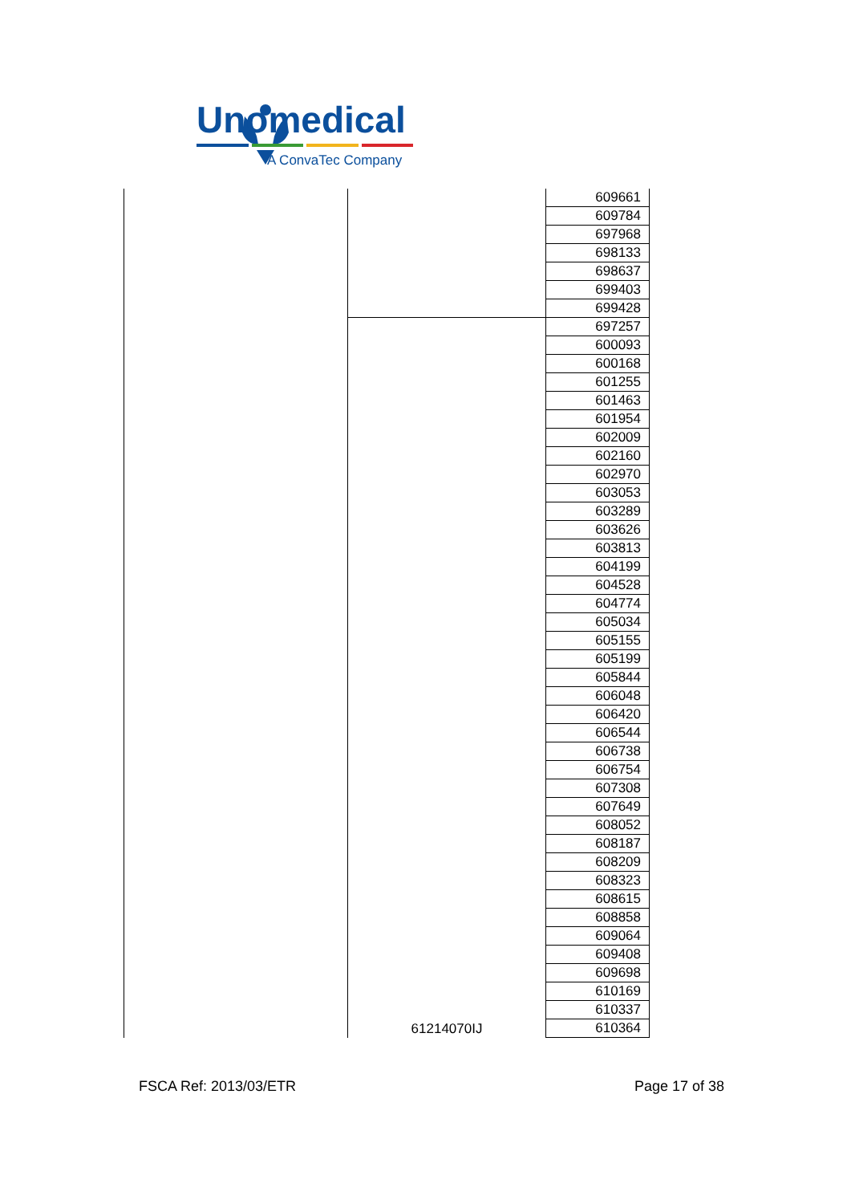Unomedical
A ConvaTec Company
| | | 609661 |
| | | 609784 |
| | | 697968 |
| | | 698133 |
| | | 698637 |
| | | 699403 |
| | | 699428 |
| | 61214070IJ | 697257 |
| | | 600093 |
| | | 600168 |
| | | 601255 |
| | | 601463 |
| | | 601954 |
| | | 602009 |
| | | 602160 |
| | | 602970 |
| | | 603053 |
| | | 603289 |
| | | 603626 |
| | | 603813 |
| | | 604199 |
| | | 604528 |
| | | 604774 |
| | | 605034 |
| | | 605155 |
| | | 605199 |
| | | 605844 |
| | | 606048 |
| | | 606420 |
| | | 606544 |
| | | 606738 |
| | | 606754 |
| | | 607308 |
| | | 607649 |
| | | 608052 |
| | | 608187 |
| | | 608209 |
| | | 608323 |
| | | 608615 |
| | | 608858 |
| | | 609064 |
| | | 609408 |
| | | 609698 |
| | | 610169 |
| | | 610337 |
| | | 610364 |
FSCA Ref: 2013/03/ETR Page 17 of 38